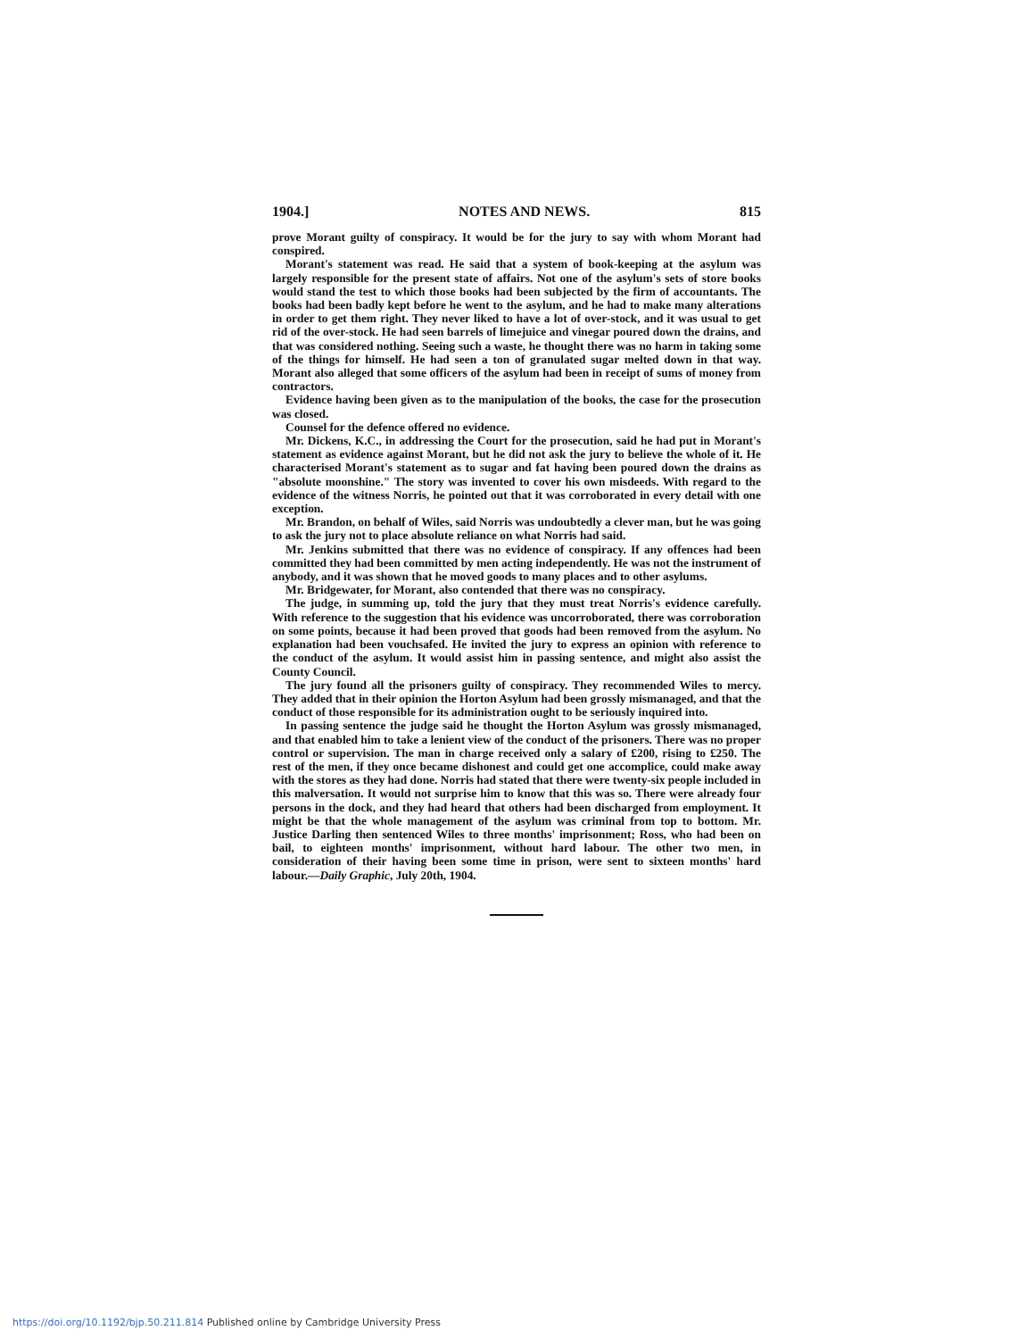1904.] NOTES AND NEWS. 815
prove Morant guilty of conspiracy. It would be for the jury to say with whom Morant had conspired.
Morant's statement was read. He said that a system of book-keeping at the asylum was largely responsible for the present state of affairs. Not one of the asylum's sets of store books would stand the test to which those books had been subjected by the firm of accountants. The books had been badly kept before he went to the asylum, and he had to make many alterations in order to get them right. They never liked to have a lot of over-stock, and it was usual to get rid of the over-stock. He had seen barrels of limejuice and vinegar poured down the drains, and that was considered nothing. Seeing such a waste, he thought there was no harm in taking some of the things for himself. He had seen a ton of granulated sugar melted down in that way. Morant also alleged that some officers of the asylum had been in receipt of sums of money from contractors.
Evidence having been given as to the manipulation of the books, the case for the prosecution was closed.
Counsel for the defence offered no evidence.
Mr. Dickens, K.C., in addressing the Court for the prosecution, said he had put in Morant's statement as evidence against Morant, but he did not ask the jury to believe the whole of it. He characterised Morant's statement as to sugar and fat having been poured down the drains as "absolute moonshine." The story was invented to cover his own misdeeds. With regard to the evidence of the witness Norris, he pointed out that it was corroborated in every detail with one exception.
Mr. Brandon, on behalf of Wiles, said Norris was undoubtedly a clever man, but he was going to ask the jury not to place absolute reliance on what Norris had said.
Mr. Jenkins submitted that there was no evidence of conspiracy. If any offences had been committed they had been committed by men acting independently. He was not the instrument of anybody, and it was shown that he moved goods to many places and to other asylums.
Mr. Bridgewater, for Morant, also contended that there was no conspiracy.
The judge, in summing up, told the jury that they must treat Norris's evidence carefully. With reference to the suggestion that his evidence was uncorroborated, there was corroboration on some points, because it had been proved that goods had been removed from the asylum. No explanation had been vouchsafed. He invited the jury to express an opinion with reference to the conduct of the asylum. It would assist him in passing sentence, and might also assist the County Council.
The jury found all the prisoners guilty of conspiracy. They recommended Wiles to mercy. They added that in their opinion the Horton Asylum had been grossly mismanaged, and that the conduct of those responsible for its administration ought to be seriously inquired into.
In passing sentence the judge said he thought the Horton Asylum was grossly mismanaged, and that enabled him to take a lenient view of the conduct of the prisoners. There was no proper control or supervision. The man in charge received only a salary of £200, rising to £250. The rest of the men, if they once became dishonest and could get one accomplice, could make away with the stores as they had done. Norris had stated that there were twenty-six people included in this malversation. It would not surprise him to know that this was so. There were already four persons in the dock, and they had heard that others had been discharged from employment. It might be that the whole management of the asylum was criminal from top to bottom. Mr. Justice Darling then sentenced Wiles to three months' imprisonment; Ross, who had been on bail, to eighteen months' imprisonment, without hard labour. The other two men, in consideration of their having been some time in prison, were sent to sixteen months' hard labour.—Daily Graphic, July 20th, 1904.
https://doi.org/10.1192/bjp.50.211.814 Published online by Cambridge University Press